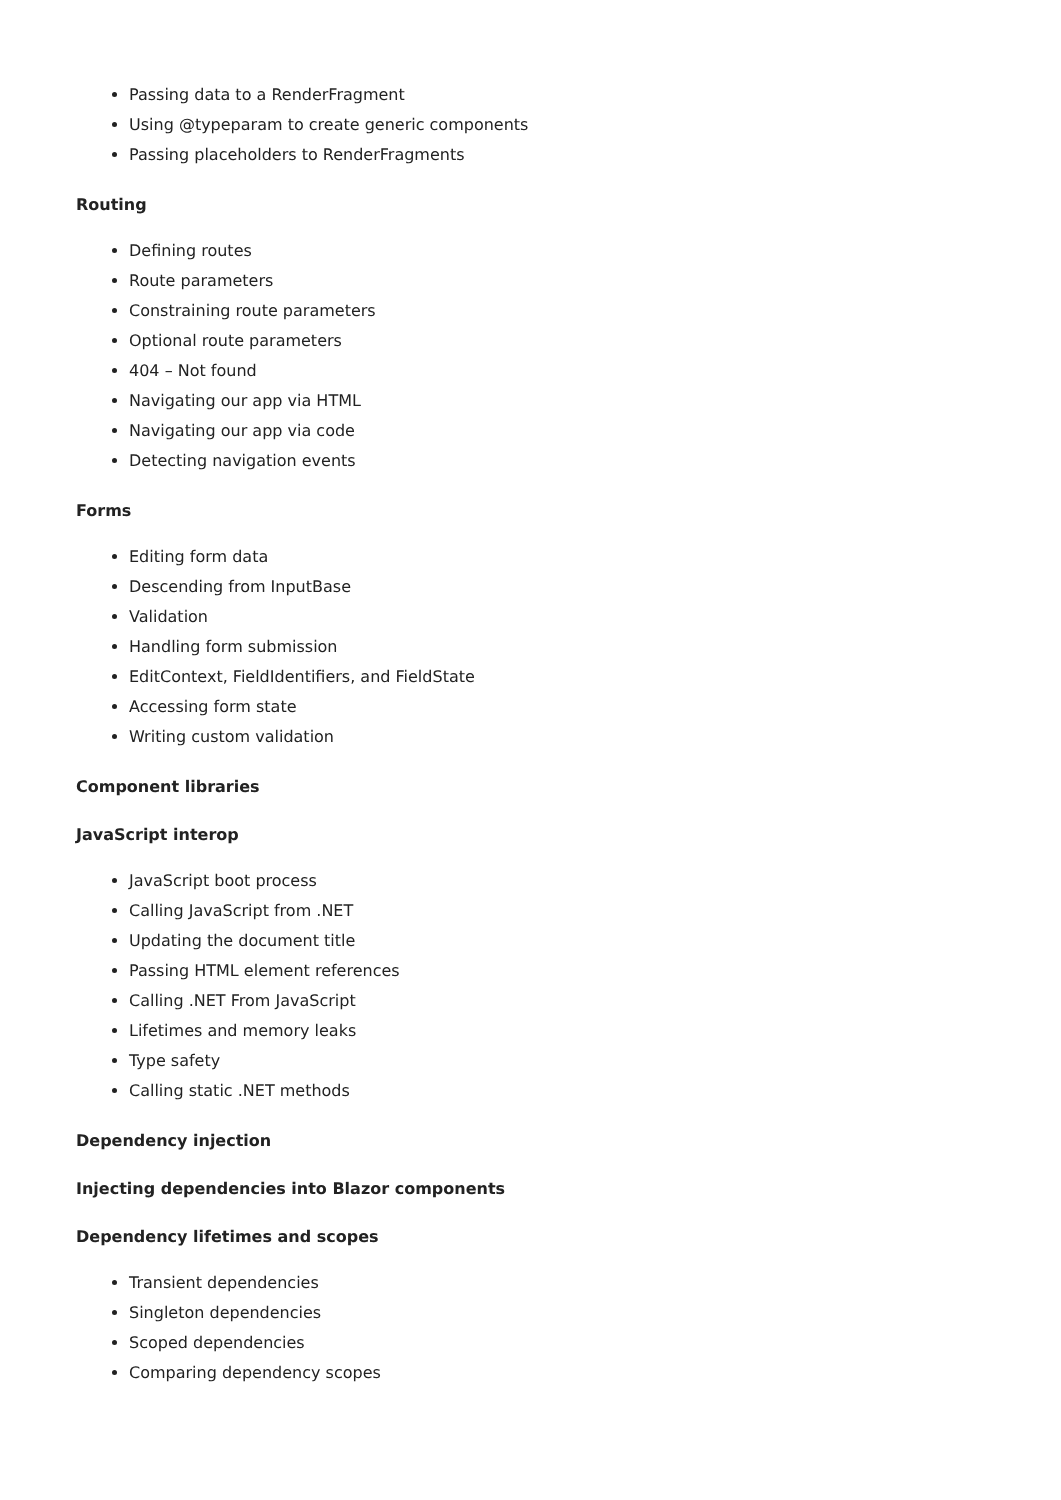Passing data to a RenderFragment
Using @typeparam to create generic components
Passing placeholders to RenderFragments
Routing
Defining routes
Route parameters
Constraining route parameters
Optional route parameters
404 – Not found
Navigating our app via HTML
Navigating our app via code
Detecting navigation events
Forms
Editing form data
Descending from InputBase
Validation
Handling form submission
EditContext, FieldIdentifiers, and FieldState
Accessing form state
Writing custom validation
Component libraries
JavaScript interop
JavaScript boot process
Calling JavaScript from .NET
Updating the document title
Passing HTML element references
Calling .NET From JavaScript
Lifetimes and memory leaks
Type safety
Calling static .NET methods
Dependency injection
Injecting dependencies into Blazor components
Dependency lifetimes and scopes
Transient dependencies
Singleton dependencies
Scoped dependencies
Comparing dependency scopes